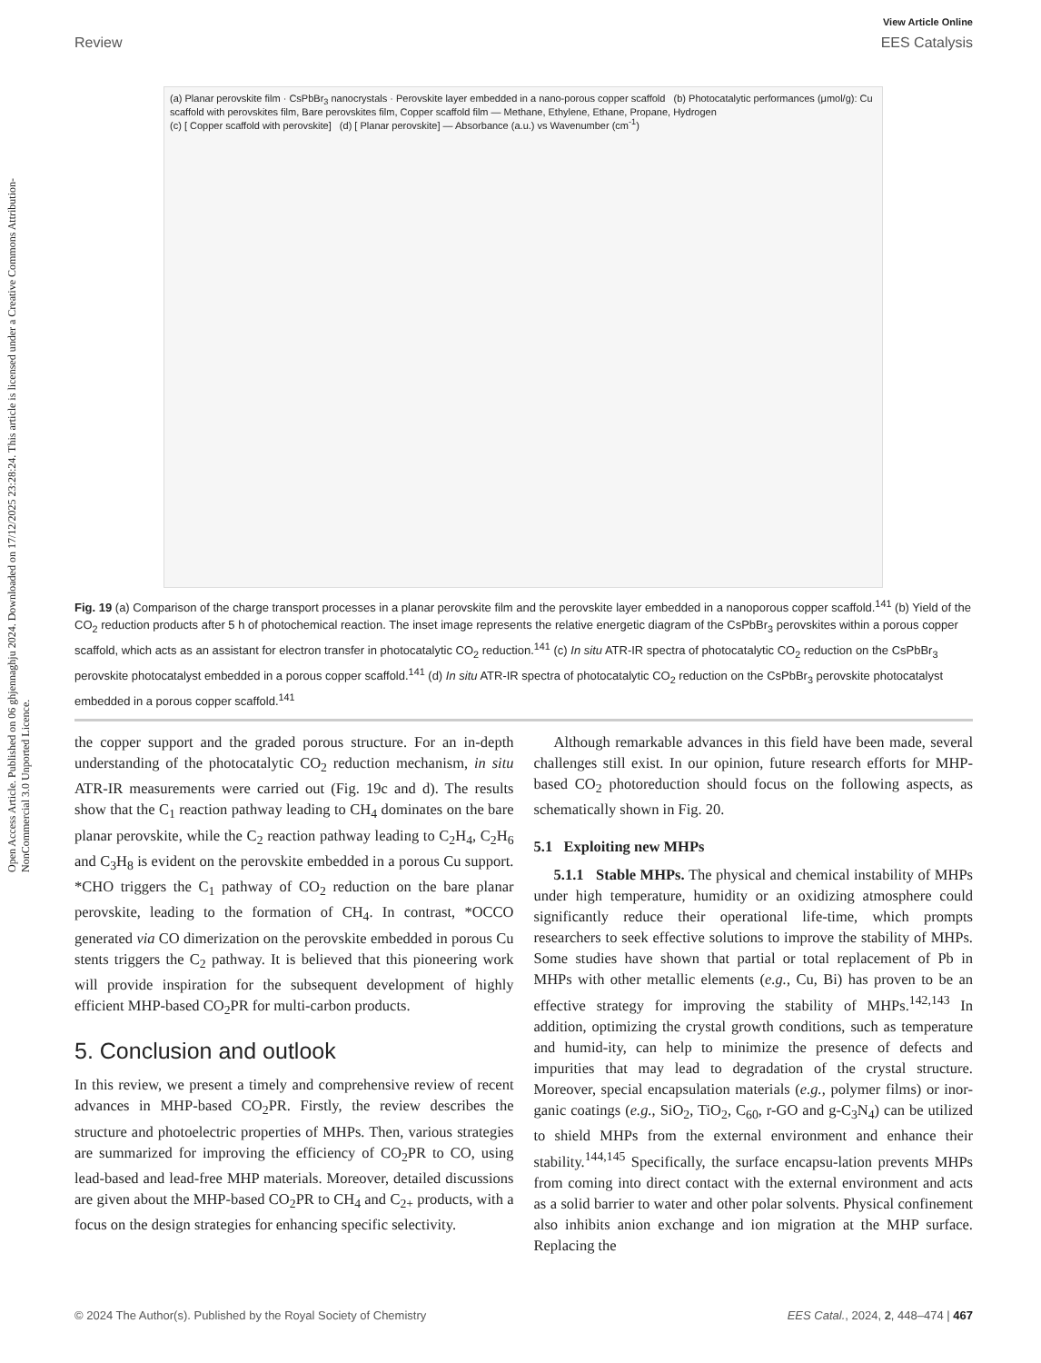Open Access Article. Published on 06 ghjennaghju 2024. Downloaded on 17/12/2025 23:28:24. This article is licensed under a Creative Commons Attribution-NonCommercial 3.0 Unported Licence.
View Article Online
Review EES Catalysis
(a) Planar perovskite film · CsPbBr<sub>3</sub> nanocrystals · Perovskite layer embedded in a nano-porous copper scaffold (b) Photocatalytic performances (μmol/g): Cu scaffold with perovskites film, Bare perovskites film, Copper scaffold film — Methane, Ethylene, Ethane, Propane, Hydrogen
(c) [ Copper scaffold with perovskite] (d) [ Planar perovskite] — Absorbance (a.u.) vs Wavenumber (cm<sup>-1</sup>)
Fig. 19 (a) Comparison of the charge transport processes in a planar perovskite film and the perovskite layer embedded in a nanoporous copper scaffold.<sup>141</sup> (b) Yield of the CO<sub>2</sub> reduction products after 5 h of photochemical reaction. The inset image represents the relative energetic diagram of the CsPbBr<sub>3</sub> perovskites within a porous copper scaffold, which acts as an assistant for electron transfer in photocatalytic CO<sub>2</sub> reduction.<sup>141</sup> (c) In situ ATR-IR spectra of photocatalytic CO<sub>2</sub> reduction on the CsPbBr<sub>3</sub> perovskite photocatalyst embedded in a porous copper scaffold.<sup>141</sup> (d) In situ ATR-IR spectra of photocatalytic CO<sub>2</sub> reduction on the CsPbBr<sub>3</sub> perovskite photocatalyst embedded in a porous copper scaffold.<sup>141</sup>
the copper support and the graded porous structure. For an in-depth understanding of the photocatalytic CO<sub>2</sub> reduction mechanism, in situ ATR-IR measurements were carried out (Fig. 19c and d). The results show that the C<sub>1</sub> reaction pathway leading to CH<sub>4</sub> dominates on the bare planar perovskite, while the C<sub>2</sub> reaction pathway leading to C<sub>2</sub>H<sub>4</sub>, C<sub>2</sub>H<sub>6</sub> and C<sub>3</sub>H<sub>8</sub> is evident on the perovskite embedded in a porous Cu support. *CHO triggers the C<sub>1</sub> pathway of CO<sub>2</sub> reduction on the bare planar perovskite, leading to the formation of CH<sub>4</sub>. In contrast, *OCCO generated via CO dimerization on the perovskite embedded in porous Cu stents triggers the C<sub>2</sub> pathway. It is believed that this pioneering work will provide inspiration for the subsequent development of highly efficient MHP-based CO<sub>2</sub>PR for multi-carbon products.
5. Conclusion and outlook
In this review, we present a timely and comprehensive review of recent advances in MHP-based CO<sub>2</sub>PR. Firstly, the review describes the structure and photoelectric properties of MHPs. Then, various strategies are summarized for improving the efficiency of CO<sub>2</sub>PR to CO, using lead-based and lead-free MHP materials. Moreover, detailed discussions are given about the MHP-based CO<sub>2</sub>PR to CH<sub>4</sub> and C<sub>2+</sub> products, with a focus on the design strategies for enhancing specific selectivity.
Although remarkable advances in this field have been made, several challenges still exist. In our opinion, future research efforts for MHP-based CO<sub>2</sub> photoreduction should focus on the following aspects, as schematically shown in Fig. 20.
5.1 Exploiting new MHPs
5.1.1 Stable MHPs. The physical and chemical instability of MHPs under high temperature, humidity or an oxidizing atmosphere could significantly reduce their operational life-time, which prompts researchers to seek effective solutions to improve the stability of MHPs. Some studies have shown that partial or total replacement of Pb in MHPs with other metallic elements (e.g., Cu, Bi) has proven to be an effective strategy for improving the stability of MHPs.<sup>142,143</sup> In addition, optimizing the crystal growth conditions, such as temperature and humid-ity, can help to minimize the presence of defects and impurities that may lead to degradation of the crystal structure. Moreover, special encapsulation materials (e.g., polymer films) or inor-ganic coatings (e.g., SiO<sub>2</sub>, TiO<sub>2</sub>, C<sub>60</sub>, r-GO and g-C<sub>3</sub>N<sub>4</sub>) can be utilized to shield MHPs from the external environment and enhance their stability.<sup>144,145</sup> Specifically, the surface encapsu-lation prevents MHPs from coming into direct contact with the external environment and acts as a solid barrier to water and other polar solvents. Physical confinement also inhibits anion exchange and ion migration at the MHP surface. Replacing the
© 2024 The Author(s). Published by the Royal Society of Chemistry EES Catal., 2024, 2, 448–474 | 467